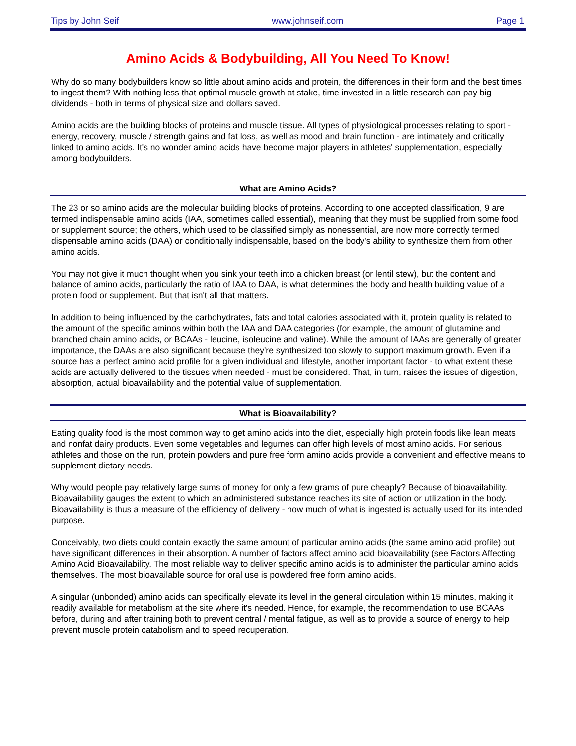Tips by John Seif www.johnseif.com Page 1
Amino Acids & Bodybuilding, All You Need To Know!
Why do so many bodybuilders know so little about amino acids and protein, the differences in their form and the best times to ingest them? With nothing less that optimal muscle growth at stake, time invested in a little research can pay big dividends - both in terms of physical size and dollars saved.
Amino acids are the building blocks of proteins and muscle tissue. All types of physiological processes relating to sport - energy, recovery, muscle / strength gains and fat loss, as well as mood and brain function - are intimately and critically linked to amino acids. It's no wonder amino acids have become major players in athletes' supplementation, especially among bodybuilders.
What are Amino Acids?
The 23 or so amino acids are the molecular building blocks of proteins. According to one accepted classification, 9 are termed indispensable amino acids (IAA, sometimes called essential), meaning that they must be supplied from some food or supplement source; the others, which used to be classified simply as nonessential, are now more correctly termed dispensable amino acids (DAA) or conditionally indispensable, based on the body's ability to synthesize them from other amino acids.
You may not give it much thought when you sink your teeth into a chicken breast (or lentil stew), but the content and balance of amino acids, particularly the ratio of IAA to DAA, is what determines the body and health building value of a protein food or supplement. But that isn't all that matters.
In addition to being influenced by the carbohydrates, fats and total calories associated with it, protein quality is related to the amount of the specific aminos within both the IAA and DAA categories (for example, the amount of glutamine and branched chain amino acids, or BCAAs - leucine, isoleucine and valine). While the amount of IAAs are generally of greater importance, the DAAs are also significant because they're synthesized too slowly to support maximum growth. Even if a source has a perfect amino acid profile for a given individual and lifestyle, another important factor - to what extent these acids are actually delivered to the tissues when needed - must be considered. That, in turn, raises the issues of digestion, absorption, actual bioavailability and the potential value of supplementation.
What is Bioavailability?
Eating quality food is the most common way to get amino acids into the diet, especially high protein foods like lean meats and nonfat dairy products. Even some vegetables and legumes can offer high levels of most amino acids. For serious athletes and those on the run, protein powders and pure free form amino acids provide a convenient and effective means to supplement dietary needs.
Why would people pay relatively large sums of money for only a few grams of pure cheaply? Because of bioavailability. Bioavailability gauges the extent to which an administered substance reaches its site of action or utilization in the body. Bioavailability is thus a measure of the efficiency of delivery - how much of what is ingested is actually used for its intended purpose.
Conceivably, two diets could contain exactly the same amount of particular amino acids (the same amino acid profile) but have significant differences in their absorption. A number of factors affect amino acid bioavailability (see Factors Affecting Amino Acid Bioavailability. The most reliable way to deliver specific amino acids is to administer the particular amino acids themselves. The most bioavailable source for oral use is powdered free form amino acids.
A singular (unbonded) amino acids can specifically elevate its level in the general circulation within 15 minutes, making it readily available for metabolism at the site where it's needed. Hence, for example, the recommendation to use BCAAs before, during and after training both to prevent central / mental fatigue, as well as to provide a source of energy to help prevent muscle protein catabolism and to speed recuperation.